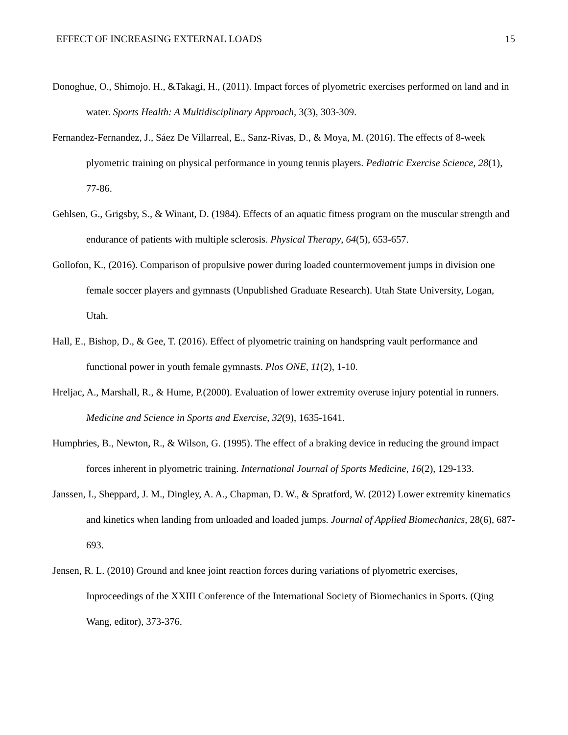EFFECT OF INCREASING EXTERNAL LOADS 15
Donoghue, O., Shimojo. H., &Takagi, H., (2011). Impact forces of plyometric exercises performed on land and in water. Sports Health: A Multidisciplinary Approach, 3(3), 303-309.
Fernandez-Fernandez, J., Sáez De Villarreal, E., Sanz-Rivas, D., & Moya, M. (2016). The effects of 8-week plyometric training on physical performance in young tennis players. Pediatric Exercise Science, 28(1), 77-86.
Gehlsen, G., Grigsby, S., & Winant, D. (1984). Effects of an aquatic fitness program on the muscular strength and endurance of patients with multiple sclerosis. Physical Therapy, 64(5), 653-657.
Gollofon, K., (2016). Comparison of propulsive power during loaded countermovement jumps in division one female soccer players and gymnasts (Unpublished Graduate Research). Utah State University, Logan, Utah.
Hall, E., Bishop, D., & Gee, T. (2016). Effect of plyometric training on handspring vault performance and functional power in youth female gymnasts. Plos ONE, 11(2), 1-10.
Hreljac, A., Marshall, R., & Hume, P.(2000). Evaluation of lower extremity overuse injury potential in runners. Medicine and Science in Sports and Exercise, 32(9), 1635-1641.
Humphries, B., Newton, R., & Wilson, G. (1995). The effect of a braking device in reducing the ground impact forces inherent in plyometric training. International Journal of Sports Medicine, 16(2), 129-133.
Janssen, I., Sheppard, J. M., Dingley, A. A., Chapman, D. W., & Spratford, W. (2012) Lower extremity kinematics and kinetics when landing from unloaded and loaded jumps. Journal of Applied Biomechanics, 28(6), 687-693.
Jensen, R. L. (2010) Ground and knee joint reaction forces during variations of plyometric exercises, Inproceedings of the XXIII Conference of the International Society of Biomechanics in Sports. (Qing Wang, editor), 373-376.